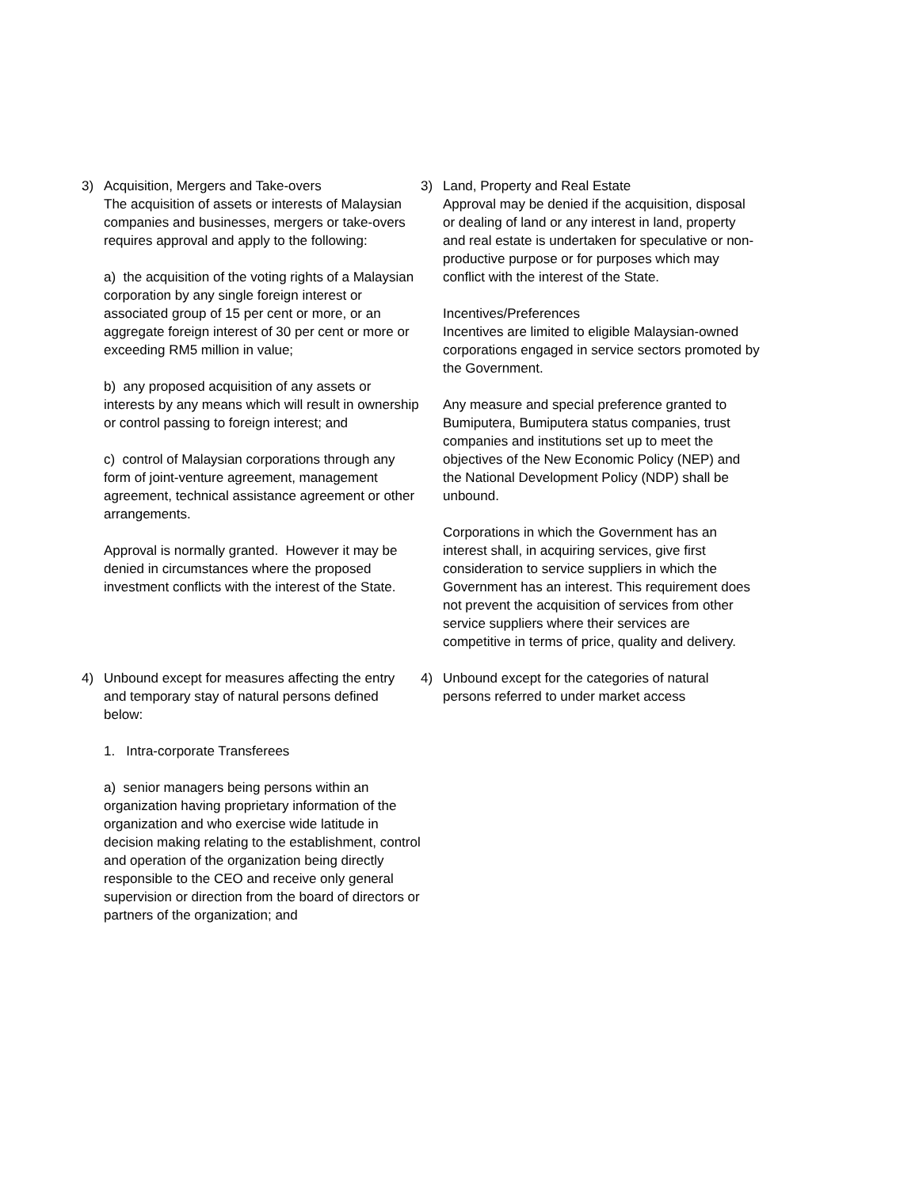3) Acquisition, Mergers and Take-overs
The acquisition of assets or interests of Malaysian companies and businesses, mergers or take-overs requires approval and apply to the following:
a) the acquisition of the voting rights of a Malaysian corporation by any single foreign interest or associated group of 15 per cent or more, or an aggregate foreign interest of 30 per cent or more or exceeding RM5 million in value;
b) any proposed acquisition of any assets or interests by any means which will result in ownership or control passing to foreign interest; and
c) control of Malaysian corporations through any form of joint-venture agreement, management agreement, technical assistance agreement or other arrangements.
Approval is normally granted. However it may be denied in circumstances where the proposed investment conflicts with the interest of the State.
3) Land, Property and Real Estate
Approval may be denied if the acquisition, disposal or dealing of land or any interest in land, property and real estate is undertaken for speculative or non-productive purpose or for purposes which may conflict with the interest of the State.
Incentives/Preferences
Incentives are limited to eligible Malaysian-owned corporations engaged in service sectors promoted by the Government.
Any measure and special preference granted to Bumiputera, Bumiputera status companies, trust companies and institutions set up to meet the objectives of the New Economic Policy (NEP) and the National Development Policy (NDP) shall be unbound.
Corporations in which the Government has an interest shall, in acquiring services, give first consideration to service suppliers in which the Government has an interest. This requirement does not prevent the acquisition of services from other service suppliers where their services are competitive in terms of price, quality and delivery.
4) Unbound except for measures affecting the entry and temporary stay of natural persons defined below:
1. Intra-corporate Transferees
a) senior managers being persons within an organization having proprietary information of the organization and who exercise wide latitude in decision making relating to the establishment, control and operation of the organization being directly responsible to the CEO and receive only general supervision or direction from the board of directors or partners of the organization; and
4) Unbound except for the categories of natural persons referred to under market access